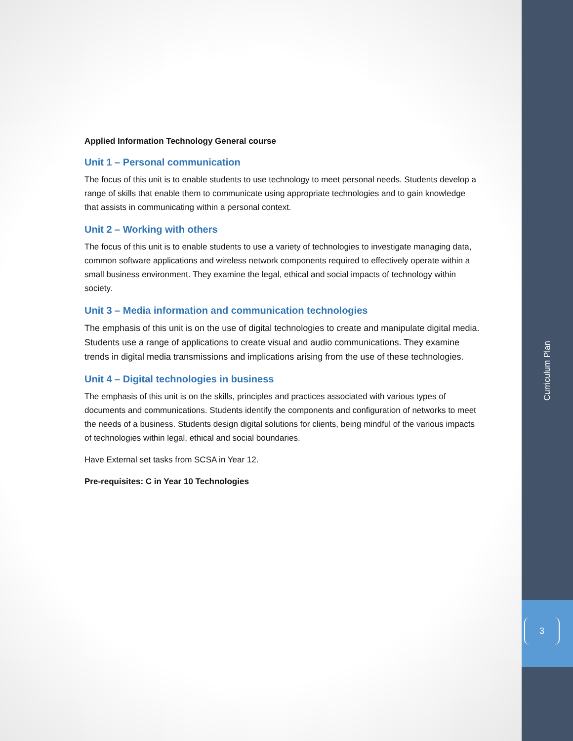Applied Information Technology General course
Unit 1 – Personal communication
The focus of this unit is to enable students to use technology to meet personal needs. Students develop a range of skills that enable them to communicate using appropriate technologies and to gain knowledge that assists in communicating within a personal context.
Unit 2 – Working with others
The focus of this unit is to enable students to use a variety of technologies to investigate managing data, common software applications and wireless network components required to effectively operate within a small business environment. They examine the legal, ethical and social impacts of technology within society.
Unit 3 – Media information and communication technologies
The emphasis of this unit is on the use of digital technologies to create and manipulate digital media. Students use a range of applications to create visual and audio communications. They examine trends in digital media transmissions and implications arising from the use of these technologies.
Unit 4 – Digital technologies in business
The emphasis of this unit is on the skills, principles and practices associated with various types of documents and communications. Students identify the components and configuration of networks to meet the needs of a business. Students design digital solutions for clients, being mindful of the various impacts of technologies within legal, ethical and social boundaries.
Have External set tasks from SCSA in Year 12.
Pre-requisites: C in Year 10 Technologies
Curriculum Plan
3